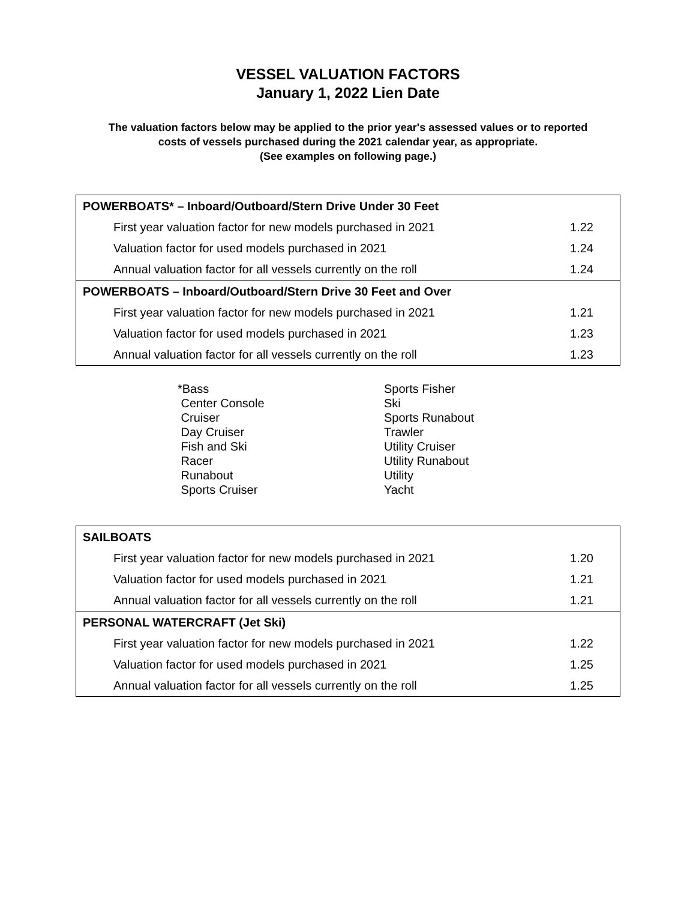VESSEL VALUATION FACTORS
January 1, 2022 Lien Date
The valuation factors below may be applied to the prior year's assessed values or to reported costs of vessels purchased during the 2021 calendar year, as appropriate.
(See examples on following page.)
| POWERBOATS* – Inboard/Outboard/Stern Drive Under 30 Feet | |
| --- | --- |
| First year valuation factor for new models purchased in 2021 | 1.22 |
| Valuation factor for used models purchased in 2021 | 1.24 |
| Annual valuation factor for all vessels currently on the roll | 1.24 |
| POWERBOATS – Inboard/Outboard/Stern Drive 30 Feet and Over | |
| First year valuation factor for new models purchased in 2021 | 1.21 |
| Valuation factor for used models purchased in 2021 | 1.23 |
| Annual valuation factor for all vessels currently on the roll | 1.23 |
*Bass
Center Console
Cruiser
Day Cruiser
Fish and Ski
Racer
Runabout
Sports Cruiser
Sports Fisher
Ski
Sports Runabout
Trawler
Utility Cruiser
Utility Runabout
Utility
Yacht
| SAILBOATS | |
| --- | --- |
| First year valuation factor for new models purchased in 2021 | 1.20 |
| Valuation factor for used models purchased in 2021 | 1.21 |
| Annual valuation factor for all vessels currently on the roll | 1.21 |
| PERSONAL WATERCRAFT (Jet Ski) | |
| First year valuation factor for new models purchased in 2021 | 1.22 |
| Valuation factor for used models purchased in 2021 | 1.25 |
| Annual valuation factor for all vessels currently on the roll | 1.25 |